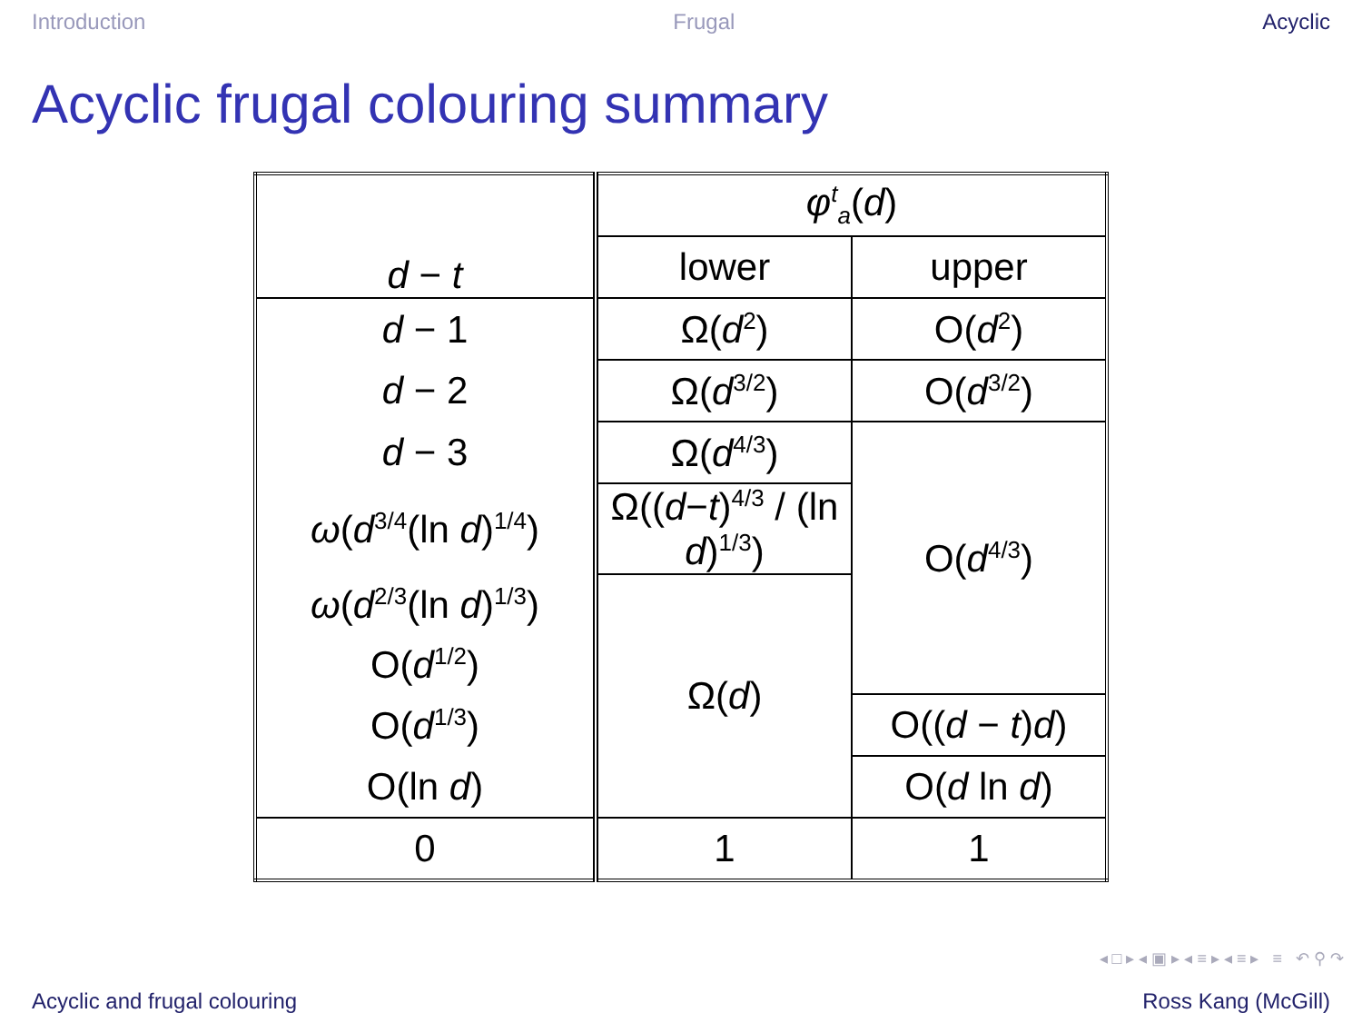Introduction Frugal Acyclic
Acyclic frugal colouring summary
| d − t | φ<sup>t</sup><sub>a</sub>( d ) | |
| | lower | upper |
| d − 1 | Ω( d<sup>2</sup>) | O( d<sup>2</sup>) |
| d − 2 | Ω( d<sup>3/2</sup>) | O( d<sup>3/2</sup>) |
| d − 3 | Ω( d<sup>4/3</sup>) | O( d<sup>4/3</sup>) |
| ω ( d<sup>3/4</sup>(ln d )<sup>1/4</sup>) | Ω(( d − t )<sup>4/3</sup> / (ln d )<sup>1/3</sup>) | |
| ω ( d<sup>2/3</sup>(ln d )<sup>1/3</sup>) | Ω( d ) | |
| O( d<sup>1/2</sup>) | | |
| O( d<sup>1/3</sup>) | | O(( d − t ) d ) |
| O(ln d ) | | O( d ln d ) |
| 0 | 1 | 1 |
◂ □ ▸ ◂ ▣ ▸ ◂ ≡ ▸ ◂ ≡ ▸ ≡ ↶ ⚲ ↷
Acyclic and frugal colouring Ross Kang (McGill)